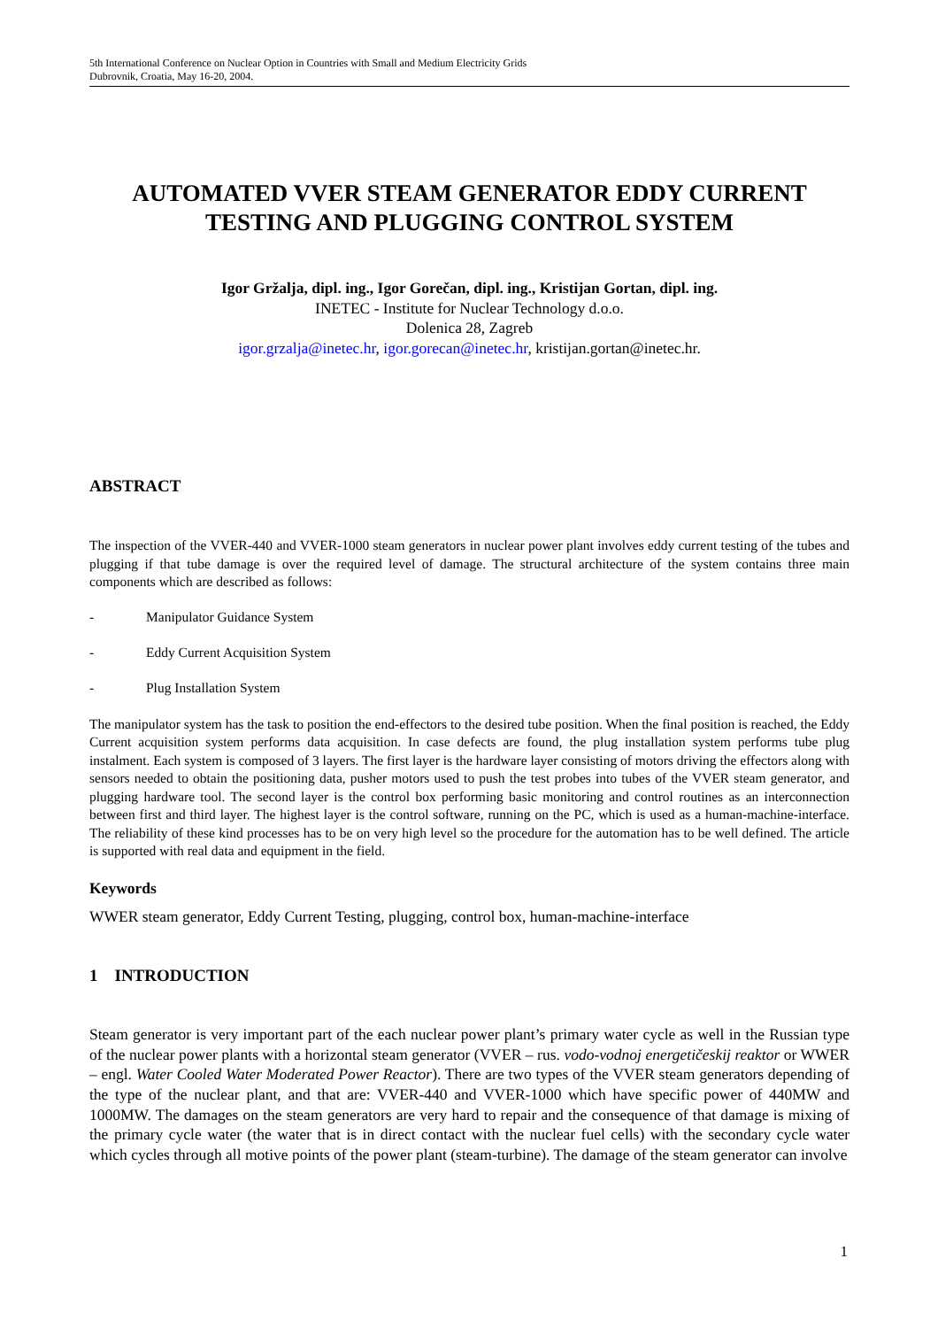5th International Conference on Nuclear Option in Countries with Small and Medium Electricity Grids
Dubrovnik, Croatia, May 16-20, 2004.
AUTOMATED VVER STEAM GENERATOR EDDY CURRENT TESTING AND PLUGGING CONTROL SYSTEM
Igor Gržalja, dipl. ing., Igor Gorečan, dipl. ing., Kristijan Gortan, dipl. ing.
INETEC - Institute for Nuclear Technology d.o.o.
Dolenica 28, Zagreb
igor.grzalja@inetec.hr, igor.gorecan@inetec.hr, kristijan.gortan@inetec.hr.
ABSTRACT
The inspection of the VVER-440 and VVER-1000 steam generators in nuclear power plant involves eddy current testing of the tubes and plugging if that tube damage is over the required level of damage. The structural architecture of the system contains three main components which are described as follows:
- Manipulator Guidance System
- Eddy Current Acquisition System
- Plug Installation System
The manipulator system has the task to position the end-effectors to the desired tube position. When the final position is reached, the Eddy Current acquisition system performs data acquisition. In case defects are found, the plug installation system performs tube plug instalment. Each system is composed of 3 layers. The first layer is the hardware layer consisting of motors driving the effectors along with sensors needed to obtain the positioning data, pusher motors used to push the test probes into tubes of the VVER steam generator, and plugging hardware tool. The second layer is the control box performing basic monitoring and control routines as an interconnection between first and third layer. The highest layer is the control software, running on the PC, which is used as a human-machine-interface. The reliability of these kind processes has to be on very high level so the procedure for the automation has to be well defined. The article is supported with real data and equipment in the field.
Keywords
WWER steam generator, Eddy Current Testing, plugging, control box, human-machine-interface
1 INTRODUCTION
Steam generator is very important part of the each nuclear power plant’s primary water cycle as well in the Russian type of the nuclear power plants with a horizontal steam generator (VVER – rus. vodo-vodnoj energetičeskij reaktor or WWER – engl. Water Cooled Water Moderated Power Reactor). There are two types of the VVER steam generators depending of the type of the nuclear plant, and that are: VVER-440 and VVER-1000 which have specific power of 440MW and 1000MW. The damages on the steam generators are very hard to repair and the consequence of that damage is mixing of the primary cycle water (the water that is in direct contact with the nuclear fuel cells) with the secondary cycle water which cycles through all motive points of the power plant (steam-turbine). The damage of the steam generator can involve
1